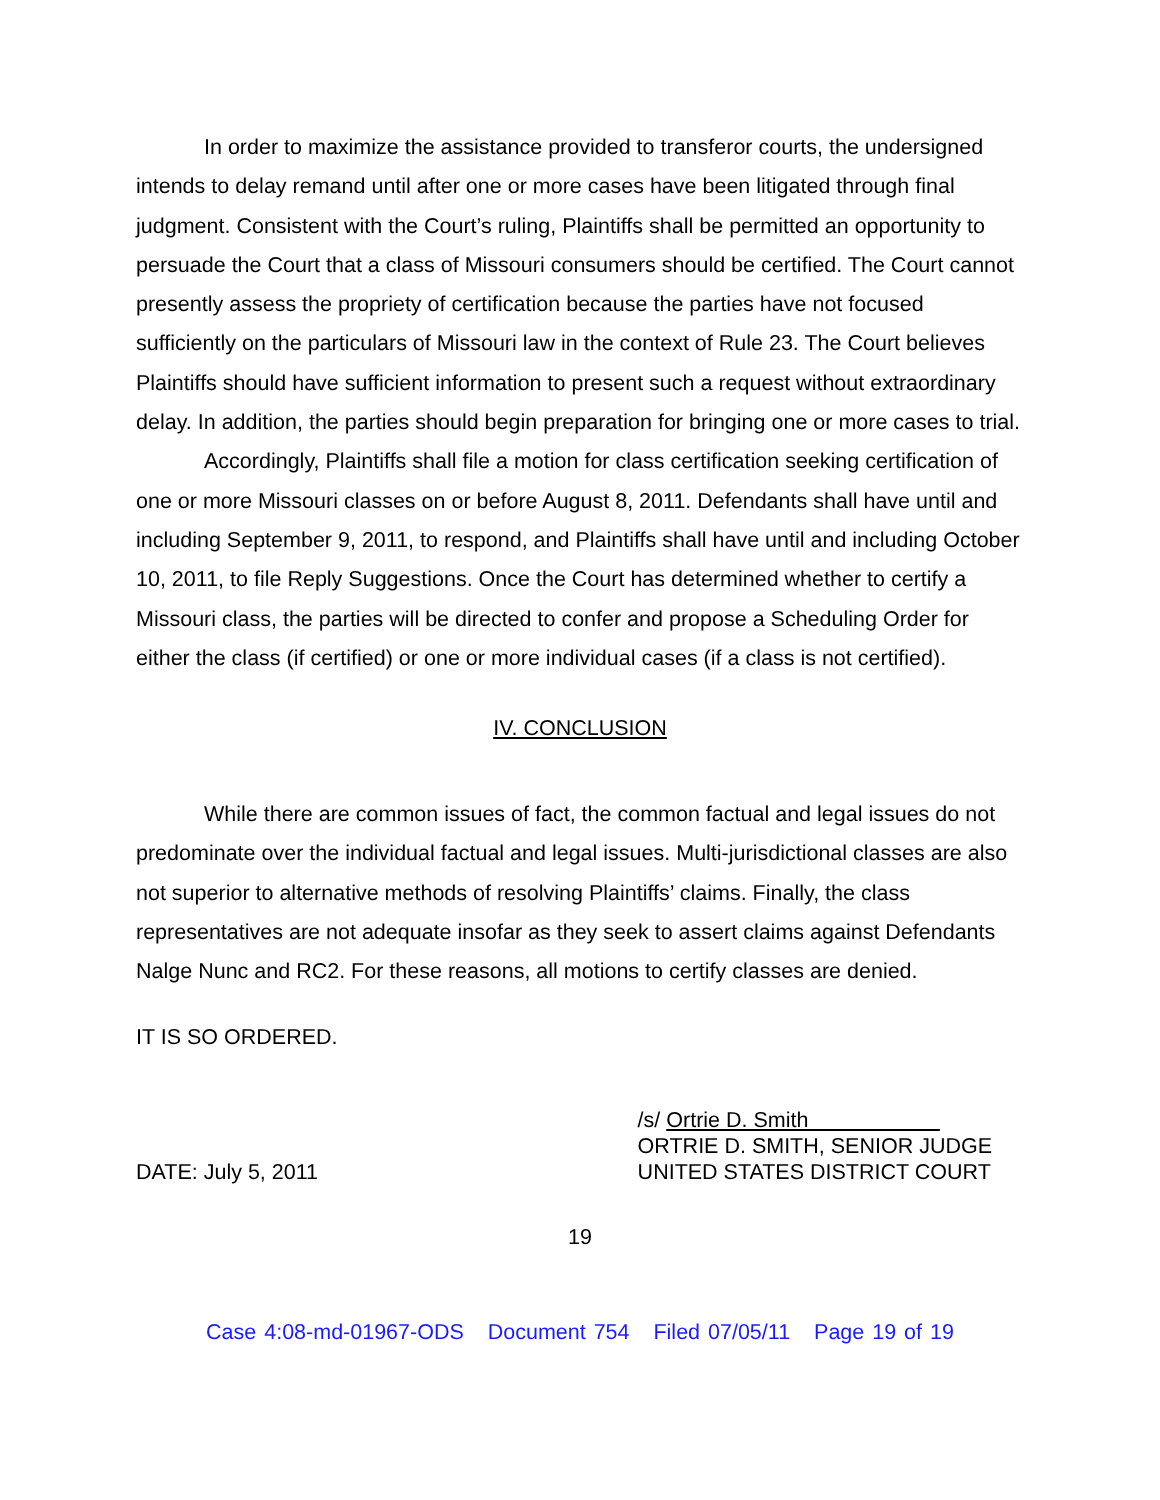In order to maximize the assistance provided to transferor courts, the undersigned intends to delay remand until after one or more cases have been litigated through final judgment. Consistent with the Court’s ruling, Plaintiffs shall be permitted an opportunity to persuade the Court that a class of Missouri consumers should be certified. The Court cannot presently assess the propriety of certification because the parties have not focused sufficiently on the particulars of Missouri law in the context of Rule 23. The Court believes Plaintiffs should have sufficient information to present such a request without extraordinary delay. In addition, the parties should begin preparation for bringing one or more cases to trial.
Accordingly, Plaintiffs shall file a motion for class certification seeking certification of one or more Missouri classes on or before August 8, 2011. Defendants shall have until and including September 9, 2011, to respond, and Plaintiffs shall have until and including October 10, 2011, to file Reply Suggestions. Once the Court has determined whether to certify a Missouri class, the parties will be directed to confer and propose a Scheduling Order for either the class (if certified) or one or more individual cases (if a class is not certified).
IV. CONCLUSION
While there are common issues of fact, the common factual and legal issues do not predominate over the individual factual and legal issues. Multi-jurisdictional classes are also not superior to alternative methods of resolving Plaintiffs’ claims. Finally, the class representatives are not adequate insofar as they seek to assert claims against Defendants Nalge Nunc and RC2. For these reasons, all motions to certify classes are denied.
IT IS SO ORDERED.
DATE: July 5, 2011 /s/ Ortrie D. Smith
ORTRIE D. SMITH, SENIOR JUDGE
UNITED STATES DISTRICT COURT
19
Case 4:08-md-01967-ODS Document 754 Filed 07/05/11 Page 19 of 19